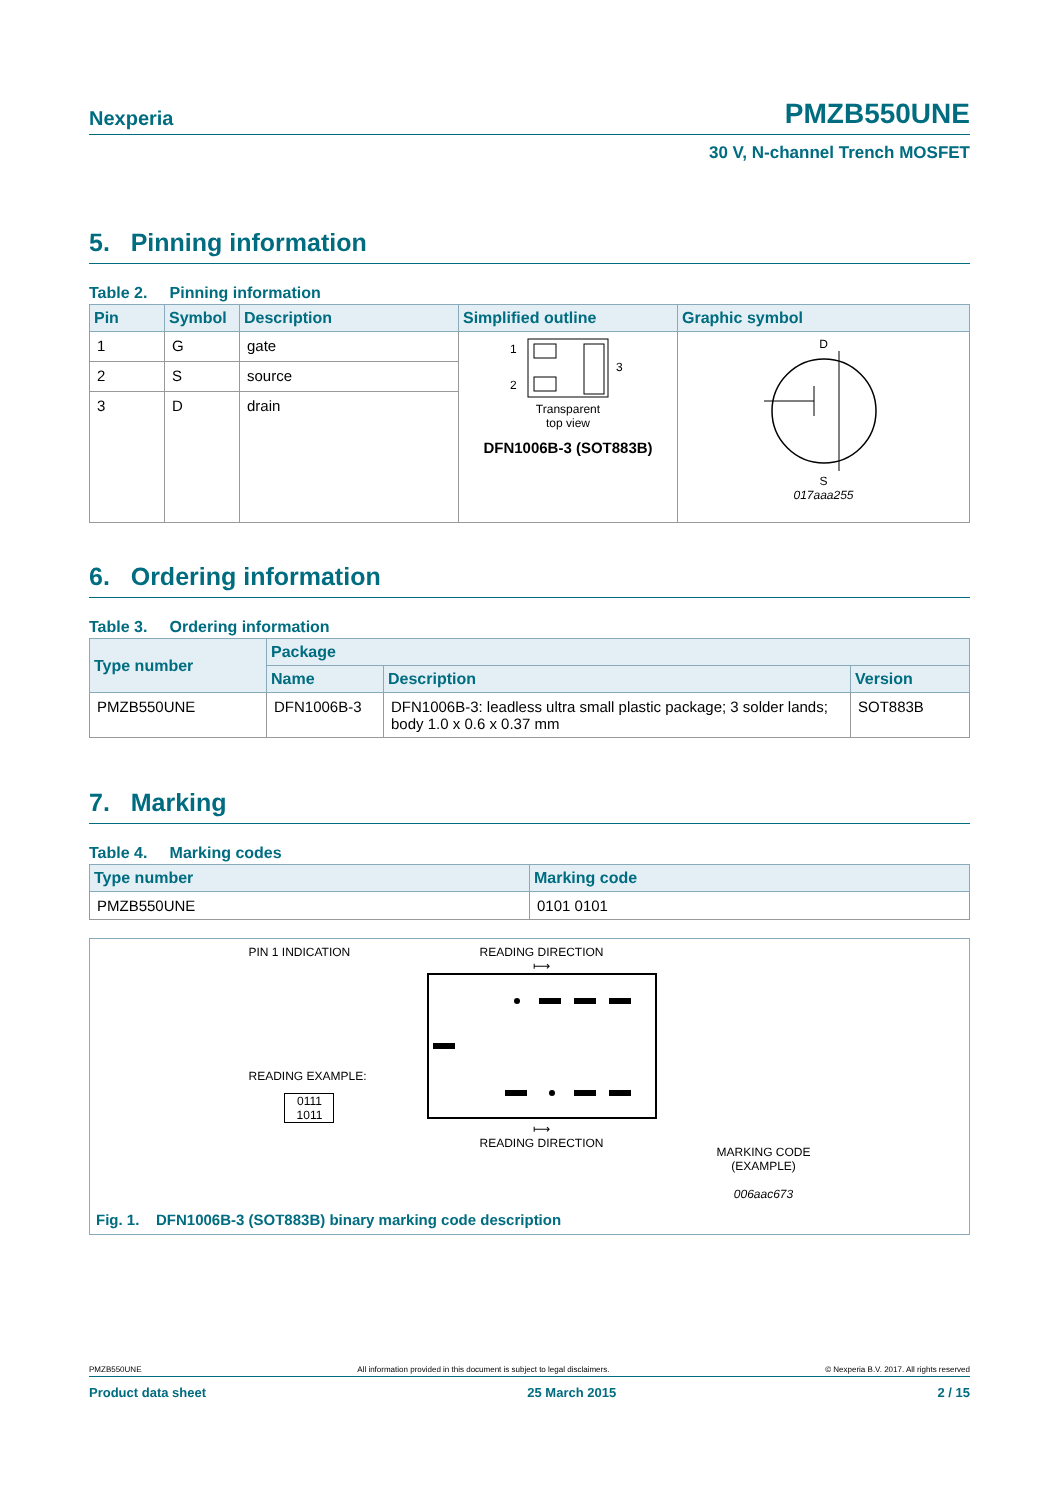Nexperia PMZB550UNE
30 V, N-channel Trench MOSFET
5. Pinning information
Table 2. Pinning information
| Pin | Symbol | Description | Simplified outline | Graphic symbol |
| --- | --- | --- | --- | --- |
| 1 | G | gate | 1 2 3 Transparent top view DFN1006B-3 (SOT883B) | D S 017aaa255 |
| 2 | S | source | | |
| 3 | D | drain | | |
6. Ordering information
Table 3. Ordering information
| Type number | Package | | |
| --- | --- | --- | --- |
| | Name | Description | Version |
| PMZB550UNE | DFN1006B-3 | DFN1006B-3: leadless ultra small plastic package; 3 solder lands; body 1.0 x 0.6 x 0.37 mm | SOT883B |
7. Marking
Table 4. Marking codes
| Type number | Marking code |
| --- | --- |
| PMZB550UNE | 0101 0101 |
PIN 1 INDICATION
READING EXAMPLE:
0111
1011
READING DIRECTION
⟼
⟼
READING DIRECTION
MARKING CODE
(EXAMPLE)
006aac673
Fig. 1. DFN1006B-3 (SOT883B) binary marking code description
PMZB550UNE All information provided in this document is subject to legal disclaimers. © Nexperia B.V. 2017. All rights reserved
Product data sheet 25 March 2015 2 / 15